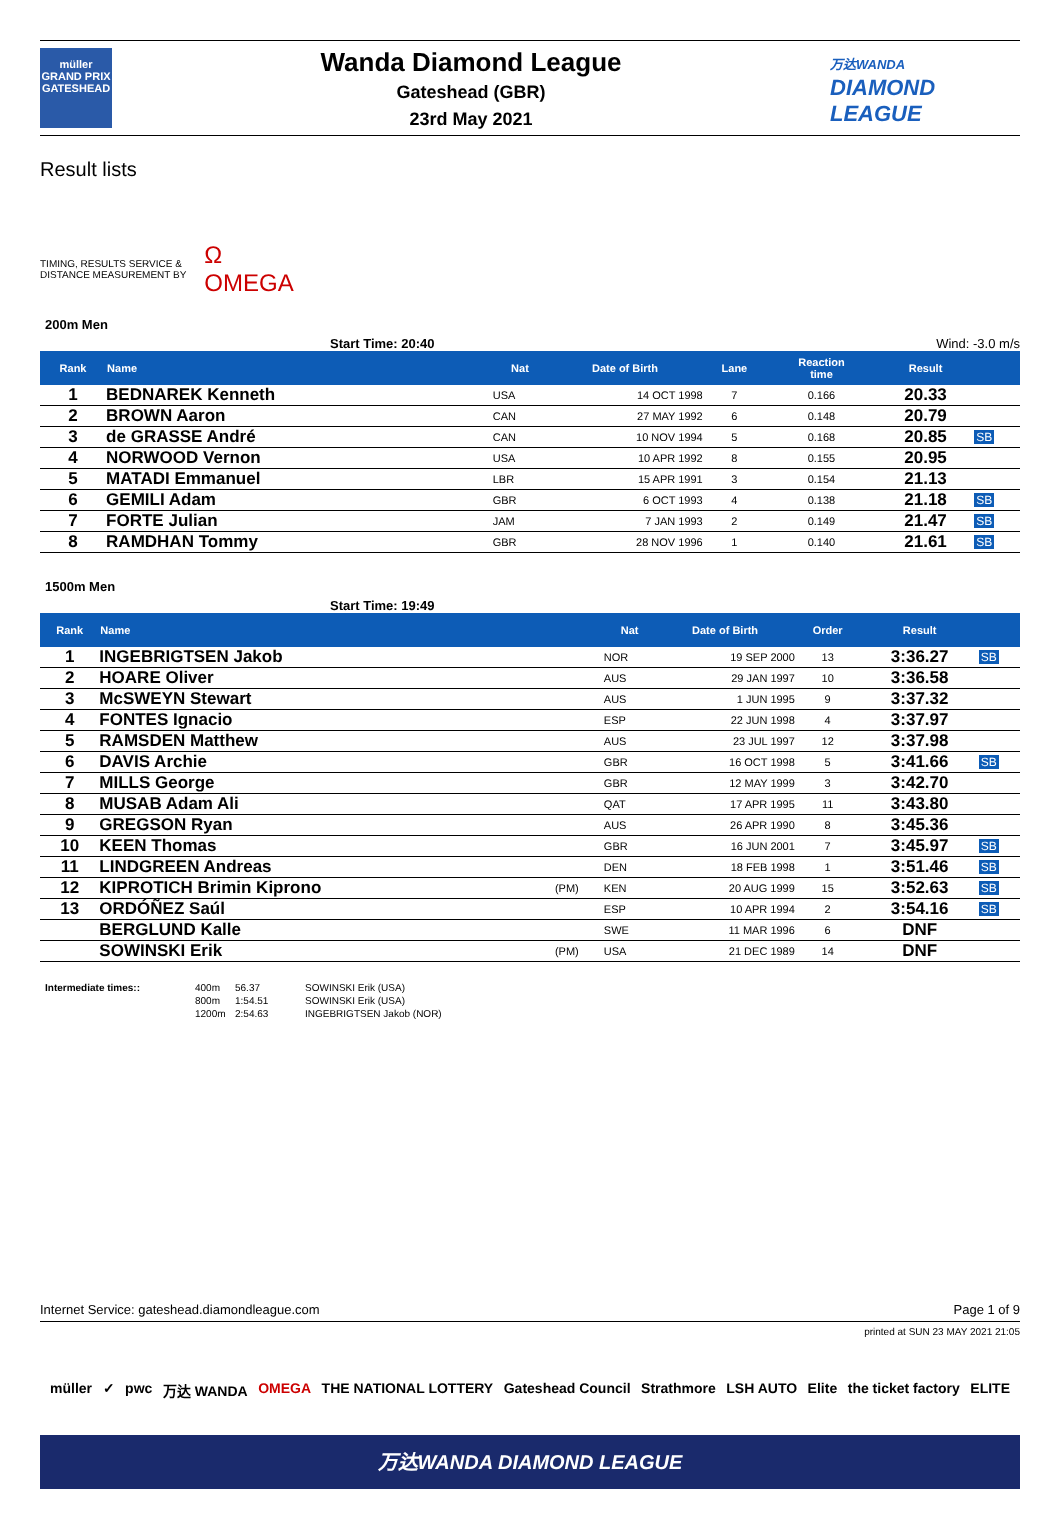müller
GRAND PRIX
GATESHEAD
Wanda Diamond League
Gateshead (GBR)
23rd May 2021
万达WANDA
DIAMOND
LEAGUE
Result lists
TIMING, RESULTS SERVICE &
DISTANCE MEASUREMENT BY
Ω
OMEGA
200m Men
Start Time: 20:40 Wind: -3.0 m/s
| Rank | Name | Nat | Date of Birth | Lane | Reaction time | Result | |
| --- | --- | --- | --- | --- | --- | --- | --- |
| 1 | BEDNAREK Kenneth | USA | 14 OCT 1998 | 7 | 0.166 | 20.33 | |
| 2 | BROWN Aaron | CAN | 27 MAY 1992 | 6 | 0.148 | 20.79 | |
| 3 | de GRASSE André | CAN | 10 NOV 1994 | 5 | 0.168 | 20.85 | SB |
| 4 | NORWOOD Vernon | USA | 10 APR 1992 | 8 | 0.155 | 20.95 | |
| 5 | MATADI Emmanuel | LBR | 15 APR 1991 | 3 | 0.154 | 21.13 | |
| 6 | GEMILI Adam | GBR | 6 OCT 1993 | 4 | 0.138 | 21.18 | SB |
| 7 | FORTE Julian | JAM | 7 JAN 1993 | 2 | 0.149 | 21.47 | SB |
| 8 | RAMDHAN Tommy | GBR | 28 NOV 1996 | 1 | 0.140 | 21.61 | SB |
1500m Men
Start Time: 19:49
| Rank | Name | | Nat | Date of Birth | Order | Result | |
| --- | --- | --- | --- | --- | --- | --- | --- |
| 1 | INGEBRIGTSEN Jakob | | NOR | 19 SEP 2000 | 13 | 3:36.27 | SB |
| 2 | HOARE Oliver | | AUS | 29 JAN 1997 | 10 | 3:36.58 | |
| 3 | McSWEYN Stewart | | AUS | 1 JUN 1995 | 9 | 3:37.32 | |
| 4 | FONTES Ignacio | | ESP | 22 JUN 1998 | 4 | 3:37.97 | |
| 5 | RAMSDEN Matthew | | AUS | 23 JUL 1997 | 12 | 3:37.98 | |
| 6 | DAVIS Archie | | GBR | 16 OCT 1998 | 5 | 3:41.66 | SB |
| 7 | MILLS George | | GBR | 12 MAY 1999 | 3 | 3:42.70 | |
| 8 | MUSAB Adam Ali | | QAT | 17 APR 1995 | 11 | 3:43.80 | |
| 9 | GREGSON Ryan | | AUS | 26 APR 1990 | 8 | 3:45.36 | |
| 10 | KEEN Thomas | | GBR | 16 JUN 2001 | 7 | 3:45.97 | SB |
| 11 | LINDGREEN Andreas | | DEN | 18 FEB 1998 | 1 | 3:51.46 | SB |
| 12 | KIPROTICH Brimin Kiprono | (PM) | KEN | 20 AUG 1999 | 15 | 3:52.63 | SB |
| 13 | ORDÓÑEZ Saúl | | ESP | 10 APR 1994 | 2 | 3:54.16 | SB |
| | BERGLUND Kalle | | SWE | 11 MAR 1996 | 6 | DNF | |
| | SOWINSKI Erik | (PM) | USA | 21 DEC 1989 | 14 | DNF | |
Intermediate times:: 400m 56.37 SOWINSKI Erik (USA) 800m 1:54.51 SOWINSKI Erik (USA) 1200m 2:54.63 INGEBRIGTSEN Jakob (NOR)
Internet Service: gateshead.diamondleague.com Page 1 of 9
printed at SUN 23 MAY 2021 21:05
müller ✓ pwc 万达 WANDA OMEGA THE NATIONAL LOTTERY Gateshead Council Strathmore LSH AUTO Elite the ticket factory ELITE
万达WANDA DIAMOND LEAGUE